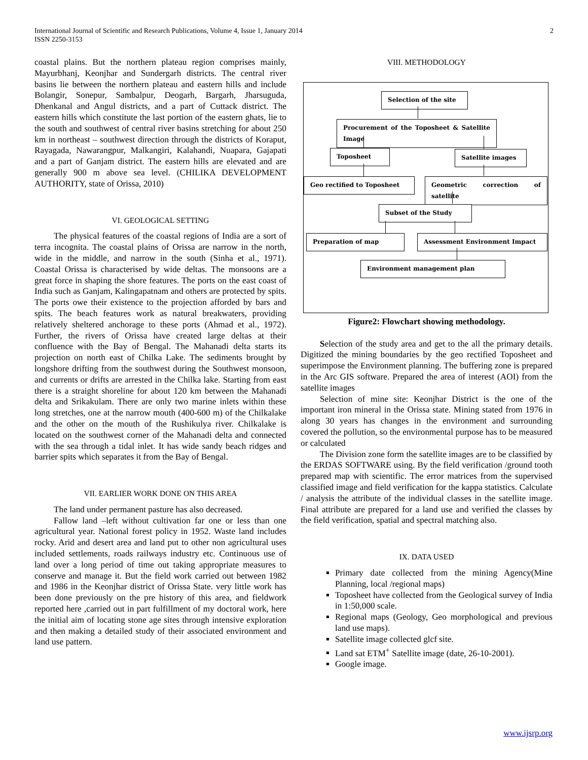International Journal of Scientific and Research Publications, Volume 4, Issue 1, January 2014
ISSN 2250-3153
2
coastal plains. But the northern plateau region comprises mainly, Mayurbhanj, Keonjhar and Sundergarh districts. The central river basins lie between the northern plateau and eastern hills and include Bolangir, Sonepur, Sambalpur, Deogarh, Bargarh, Jharsuguda, Dhenkanal and Angul districts, and a part of Cuttack district. The eastern hills which constitute the last portion of the eastern ghats, lie to the south and southwest of central river basins stretching for about 250 km in northeast – southwest direction through the districts of Koraput, Rayagada, Nawarangpur, Malkangiri, Kalahandi, Nuapara, Gajapati and a part of Ganjam district. The eastern hills are elevated and are generally 900 m above sea level. (CHILIKA DEVELOPMENT AUTHORITY, state of Orissa, 2010)
VI. GEOLOGICAL SETTING
The physical features of the coastal regions of India are a sort of terra incognita. The coastal plains of Orissa are narrow in the north, wide in the middle, and narrow in the south (Sinha et al., 1971). Coastal Orissa is characterised by wide deltas. The monsoons are a great force in shaping the shore features. The ports on the east coast of India such as Ganjam, Kalingapatnam and others are protected by spits. The ports owe their existence to the projection afforded by bars and spits. The beach features work as natural breakwaters, providing relatively sheltered anchorage to these ports (Ahmad et al., 1972). Further, the rivers of Orissa have created large deltas at their confluence with the Bay of Bengal. The Mahanadi delta starts its projection on north east of Chilka Lake. The sediments brought by longshore drifting from the southwest during the Southwest monsoon, and currents or drifts are arrested in the Chilka lake. Starting from east there is a straight shoreline for about 120 km between the Mahanadi delta and Srikakulam. There are only two marine inlets within these long stretches, one at the narrow mouth (400-600 m) of the Chilkalake and the other on the mouth of the Rushikulya river. Chilkalake is located on the southwest corner of the Mahanadi delta and connected with the sea through a tidal inlet. It has wide sandy beach ridges and barrier spits which separates it from the Bay of Bengal.
VII. EARLIER WORK DONE ON THIS AREA
The land under permanent pasture has also decreased.
Fallow land –left without cultivation far one or less than one agricultural year. National forest policy in 1952. Waste land includes rocky. Arid and desert area and land put to other non agricultural uses included settlements, roads railways industry etc. Continuous use of land over a long period of time out taking appropriate measures to conserve and manage it. But the field work carried out between 1982 and 1986 in the Keonjhar district of Orissa State. very little work has been done previously on the pre history of this area, and fieldwork reported here ,carried out in part fulfillment of my doctoral work, here the initial aim of locating stone age sites through intensive exploration and then making a detailed study of their associated environment and land use pattern.
VIII. METHODOLOGY
Selection of the site
Procurement of the Toposheet & Satellite Image
Toposheet Satellite images
Geo rectified to Toposheet Geometric correction of satellite
Subset of the Study
Preparation of map Assessment Environment Impact
Environment management plan
Figure2: Flowchart showing methodology.
Selection of the study area and get to the all the primary details. Digitized the mining boundaries by the geo rectified Toposheet and superimpose the Environment planning. The buffering zone is prepared in the Arc GIS software. Prepared the area of interest (AOI) from the satellite images
Selection of mine site: Keonjhar District is the one of the important iron mineral in the Orissa state. Mining stated from 1976 in along 30 years has changes in the environment and surrounding covered the pollution, so the environmental purpose has to be measured or calculated
The Division zone form the satellite images are to be classified by the ERDAS SOFTWARE using. By the field verification /ground tooth prepared map with scientific. The error matrices from the supervised classified image and field verification for the kappa statistics. Calculate / analysis the attribute of the individual classes in the satellite image. Final attribute are prepared for a land use and verified the classes by the field verification, spatial and spectral matching also.
IX. DATA USED
Primary date collected from the mining Agency(Mine Planning, local /regional maps)
Toposheet have collected from the Geological survey of India in 1:50,000 scale.
Regional maps (Geology, Geo morphological and previous land use maps).
Satellite image collected glcf site.
Land sat ETM<sup>+</sup> Satellite image (date, 26-10-2001).
Google image.
www.ijsrp.org